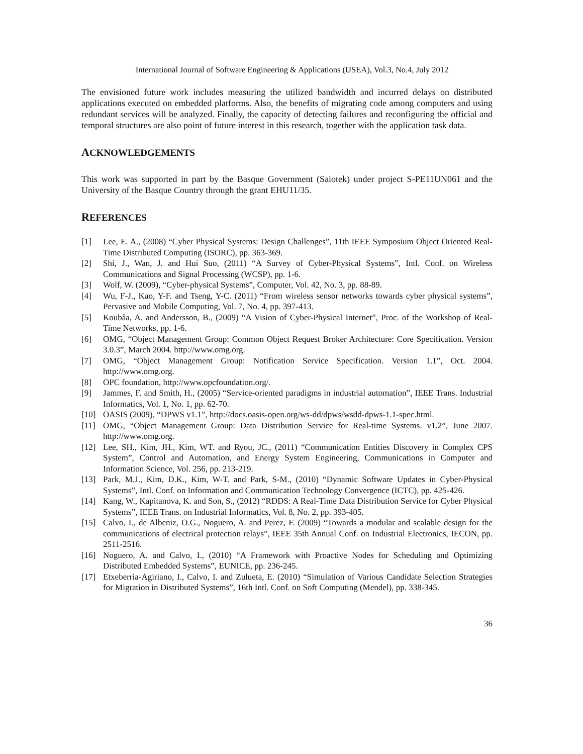International Journal of Software Engineering & Applications (IJSEA), Vol.3, No.4, July 2012
The envisioned future work includes measuring the utilized bandwidth and incurred delays on distributed applications executed on embedded platforms. Also, the benefits of migrating code among computers and using redundant services will be analyzed. Finally, the capacity of detecting failures and reconfiguring the official and temporal structures are also point of future interest in this research, together with the application task data.
ACKNOWLEDGEMENTS
This work was supported in part by the Basque Government (Saiotek) under project S-PE11UN061 and the University of the Basque Country through the grant EHU11/35.
REFERENCES
[1] Lee, E. A., (2008) “Cyber Physical Systems: Design Challenges”, 11th IEEE Symposium Object Oriented Real-Time Distributed Computing (ISORC), pp. 363-369.
[2] Shi, J., Wan, J. and Hui Suo, (2011) “A Survey of Cyber-Physical Systems”, Intl. Conf. on Wireless Communications and Signal Processing (WCSP), pp. 1-6.
[3] Wolf, W. (2009), “Cyber-physical Systems”, Computer, Vol. 42, No. 3, pp. 88-89.
[4] Wu, F-J., Kao, Y-F. and Tseng, Y-C. (2011) “From wireless sensor networks towards cyber physical systems”, Pervasive and Mobile Computing, Vol. 7, No. 4, pp. 397-413.
[5] Koubâa, A. and Andersson, B., (2009) “A Vision of Cyber-Physical Internet”, Proc. of the Workshop of Real-Time Networks, pp. 1-6.
[6] OMG, “Object Management Group: Common Object Request Broker Architecture: Core Specification. Version 3.0.3”, March 2004. http://www.omg.org.
[7] OMG, “Object Management Group: Notification Service Specification. Version 1.1”, Oct. 2004. http://www.omg.org.
[8] OPC foundation, http://www.opcfoundation.org/.
[9] Jammes, F. and Smith, H., (2005) “Service-oriented paradigms in industrial automation”, IEEE Trans. Industrial Informatics, Vol. 1, No. 1, pp. 62-70.
[10] OASIS (2009), “DPWS v1.1”, http://docs.oasis-open.org/ws-dd/dpws/wsdd-dpws-1.1-spec.html.
[11] OMG, “Object Management Group: Data Distribution Service for Real-time Systems. v1.2”, June 2007. http://www.omg.org.
[12] Lee, SH., Kim, JH., Kim, WT. and Ryou, JC., (2011) “Communication Entities Discovery in Complex CPS System”, Control and Automation, and Energy System Engineering, Communications in Computer and Information Science, Vol. 256, pp. 213-219.
[13] Park, M.J., Kim, D.K., Kim, W-T. and Park, S-M., (2010) “Dynamic Software Updates in Cyber-Physical Systems”, Intl. Conf. on Information and Communication Technology Convergence (ICTC), pp. 425-426.
[14] Kang, W., Kapitanova, K. and Son, S., (2012) “RDDS: A Real-Time Data Distribution Service for Cyber Physical Systems”, IEEE Trans. on Industrial Informatics, Vol. 8, No. 2, pp. 393-405.
[15] Calvo, I., de Albeniz, O.G., Noguero, A. and Perez, F. (2009) “Towards a modular and scalable design for the communications of electrical protection relays”, IEEE 35th Annual Conf. on Industrial Electronics, IECON, pp. 2511-2516.
[16] Noguero, A. and Calvo, I., (2010) “A Framework with Proactive Nodes for Scheduling and Optimizing Distributed Embedded Systems”, EUNICE, pp. 236-245.
[17] Etxeberria-Agiriano, I., Calvo, I. and Zulueta, E. (2010) “Simulation of Various Candidate Selection Strategies for Migration in Distributed Systems”, 16th Intl. Conf. on Soft Computing (Mendel), pp. 338-345.
36